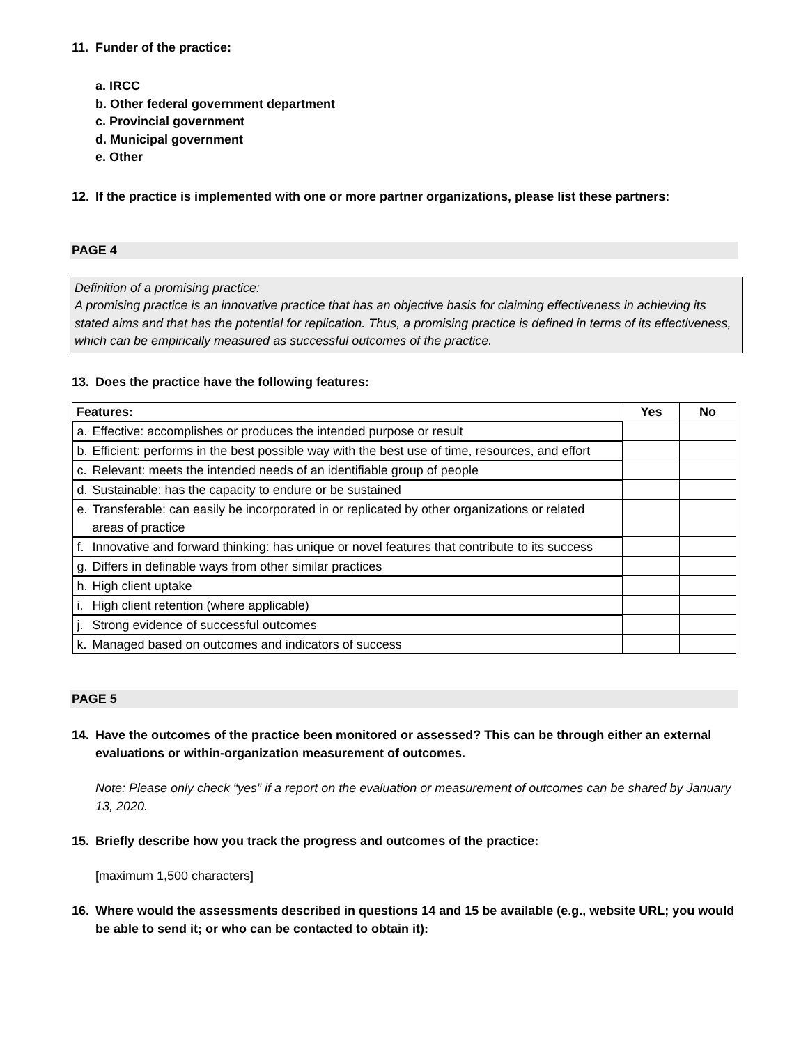11. Funder of the practice:
a. IRCC
b. Other federal government department
c. Provincial government
d. Municipal government
e. Other
12. If the practice is implemented with one or more partner organizations, please list these partners:
PAGE 4
Definition of a promising practice:
A promising practice is an innovative practice that has an objective basis for claiming effectiveness in achieving its stated aims and that has the potential for replication. Thus, a promising practice is defined in terms of its effectiveness, which can be empirically measured as successful outcomes of the practice.
13. Does the practice have the following features:
| Features: | Yes | No |
| --- | --- | --- |
| a. Effective: accomplishes or produces the intended purpose or result | | |
| b. Efficient: performs in the best possible way with the best use of time, resources, and effort | | |
| c. Relevant: meets the intended needs of an identifiable group of people | | |
| d. Sustainable: has the capacity to endure or be sustained | | |
| e. Transferable: can easily be incorporated in or replicated by other organizations or related areas of practice | | |
| f. Innovative and forward thinking: has unique or novel features that contribute to its success | | |
| g. Differs in definable ways from other similar practices | | |
| h. High client uptake | | |
| i. High client retention (where applicable) | | |
| j. Strong evidence of successful outcomes | | |
| k. Managed based on outcomes and indicators of success | | |
PAGE 5
14. Have the outcomes of the practice been monitored or assessed? This can be through either an external evaluations or within-organization measurement of outcomes.
Note: Please only check “yes” if a report on the evaluation or measurement of outcomes can be shared by January 13, 2020.
15. Briefly describe how you track the progress and outcomes of the practice:
[maximum 1,500 characters]
16. Where would the assessments described in questions 14 and 15 be available (e.g., website URL; you would be able to send it; or who can be contacted to obtain it):